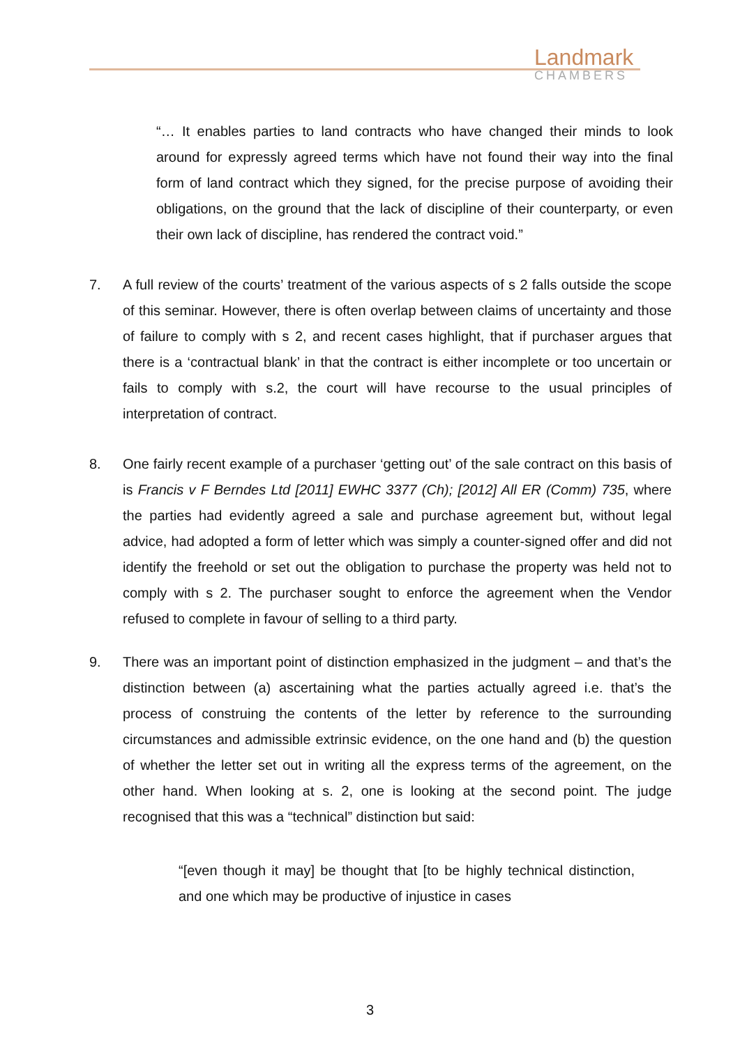Landmark
CHAMBERS
“… It enables parties to land contracts who have changed their minds to look around for expressly agreed terms which have not found their way into the final form of land contract which they signed, for the precise purpose of avoiding their obligations, on the ground that the lack of discipline of their counterparty, or even their own lack of discipline, has rendered the contract void.”
7. A full review of the courts’ treatment of the various aspects of s 2 falls outside the scope of this seminar. However, there is often overlap between claims of uncertainty and those of failure to comply with s 2, and recent cases highlight, that if purchaser argues that there is a ‘contractual blank’ in that the contract is either incomplete or too uncertain or fails to comply with s.2, the court will have recourse to the usual principles of interpretation of contract.
8. One fairly recent example of a purchaser ‘getting out’ of the sale contract on this basis of is Francis v F Berndes Ltd [2011] EWHC 3377 (Ch); [2012] All ER (Comm) 735, where the parties had evidently agreed a sale and purchase agreement but, without legal advice, had adopted a form of letter which was simply a counter-signed offer and did not identify the freehold or set out the obligation to purchase the property was held not to comply with s 2. The purchaser sought to enforce the agreement when the Vendor refused to complete in favour of selling to a third party.
9. There was an important point of distinction emphasized in the judgment – and that’s the distinction between (a) ascertaining what the parties actually agreed i.e. that’s the process of construing the contents of the letter by reference to the surrounding circumstances and admissible extrinsic evidence, on the one hand and (b) the question of whether the letter set out in writing all the express terms of the agreement, on the other hand. When looking at s. 2, one is looking at the second point. The judge recognised that this was a “technical” distinction but said:
“[even though it may] be thought that [to be highly technical distinction, and one which may be productive of injustice in cases
3